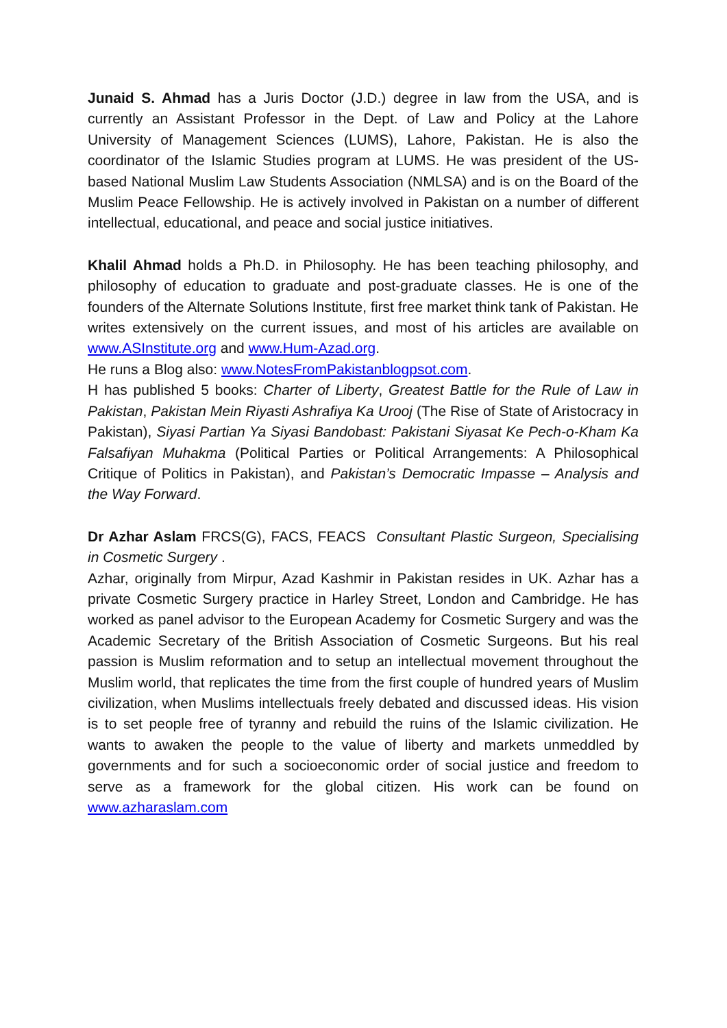Junaid S. Ahmad has a Juris Doctor (J.D.) degree in law from the USA, and is currently an Assistant Professor in the Dept. of Law and Policy at the Lahore University of Management Sciences (LUMS), Lahore, Pakistan. He is also the coordinator of the Islamic Studies program at LUMS. He was president of the US-based National Muslim Law Students Association (NMLSA) and is on the Board of the Muslim Peace Fellowship. He is actively involved in Pakistan on a number of different intellectual, educational, and peace and social justice initiatives.
Khalil Ahmad holds a Ph.D. in Philosophy. He has been teaching philosophy, and philosophy of education to graduate and post-graduate classes. He is one of the founders of the Alternate Solutions Institute, first free market think tank of Pakistan. He writes extensively on the current issues, and most of his articles are available on www.ASInstitute.org and www.Hum-Azad.org.
He runs a Blog also: www.NotesFromPakistanblogpsot.com.
H has published 5 books: Charter of Liberty, Greatest Battle for the Rule of Law in Pakistan, Pakistan Mein Riyasti Ashrafiya Ka Urooj (The Rise of State of Aristocracy in Pakistan), Siyasi Partian Ya Siyasi Bandobast: Pakistani Siyasat Ke Pech-o-Kham Ka Falsafiyan Muhakma (Political Parties or Political Arrangements: A Philosophical Critique of Politics in Pakistan), and Pakistan’s Democratic Impasse – Analysis and the Way Forward.
Dr Azhar Aslam FRCS(G), FACS, FEACS Consultant Plastic Surgeon, Specialising in Cosmetic Surgery .
Azhar, originally from Mirpur, Azad Kashmir in Pakistan resides in UK. Azhar has a private Cosmetic Surgery practice in Harley Street, London and Cambridge. He has worked as panel advisor to the European Academy for Cosmetic Surgery and was the Academic Secretary of the British Association of Cosmetic Surgeons. But his real passion is Muslim reformation and to setup an intellectual movement throughout the Muslim world, that replicates the time from the first couple of hundred years of Muslim civilization, when Muslims intellectuals freely debated and discussed ideas. His vision is to set people free of tyranny and rebuild the ruins of the Islamic civilization. He wants to awaken the people to the value of liberty and markets unmeddled by governments and for such a socioeconomic order of social justice and freedom to serve as a framework for the global citizen. His work can be found on www.azharaslam.com